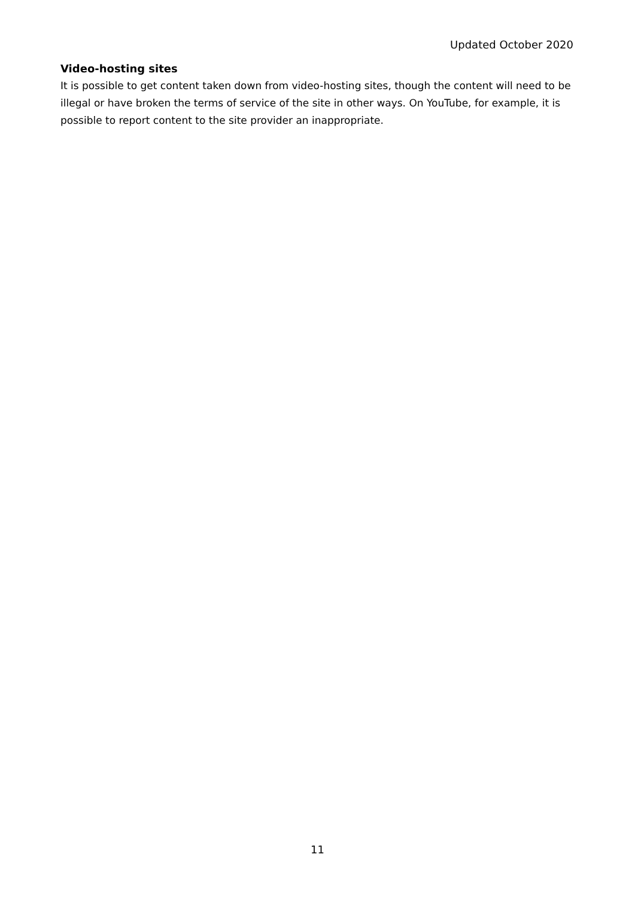Updated October 2020
Video-hosting sites
It is possible to get content taken down from video-hosting sites, though the content will need to be illegal or have broken the terms of service of the site in other ways. On YouTube, for example, it is possible to report content to the site provider an inappropriate.
11